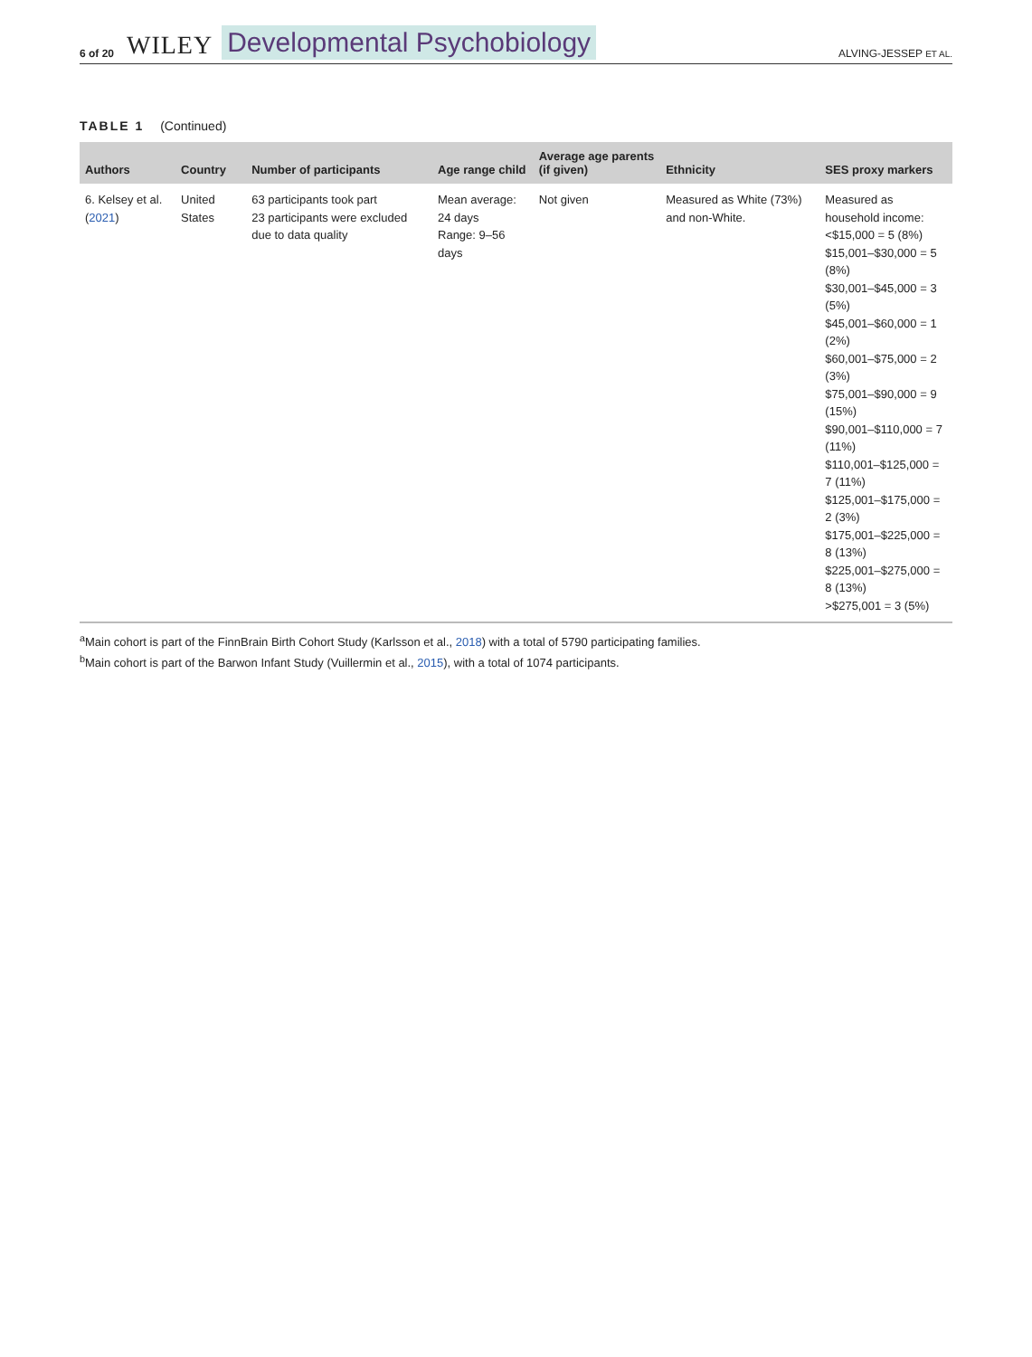6 of 20 WILEY Developmental Psychobiology ALVING-JESSEP ET AL.
TABLE 1 (Continued)
| Authors | Country | Number of participants | Age range child | Average age parents (if given) | Ethnicity | SES proxy markers |
| --- | --- | --- | --- | --- | --- | --- |
| 6. Kelsey et al. ( 2021 ) | United States | 63 participants took part 23 participants were excluded due to data quality | Mean average: 24 days Range: 9–56 days | Not given | Measured as White (73%) and non-White. | Measured as household income: <$15,000 = 5 (8%) $15,001–$30,000 = 5 (8%) $30,001–$45,000 = 3 (5%) $45,001–$60,000 = 1 (2%) $60,001–$75,000 = 2 (3%) $75,001–$90,000 = 9 (15%) $90,001–$110,000 = 7 (11%) $110,001–$125,000 = 7 (11%) $125,001–$175,000 = 2 (3%) $175,001–$225,000 = 8 (13%) $225,001–$275,000 = 8 (13%) >$275,001 = 3 (5%) |
<sup>a</sup> Main cohort is part of the FinnBrain Birth Cohort Study (Karlsson et al., 2018) with a total of 5790 participating families.
<sup>b</sup> Main cohort is part of the Barwon Infant Study (Vuillermin et al., 2015), with a total of 1074 participants.